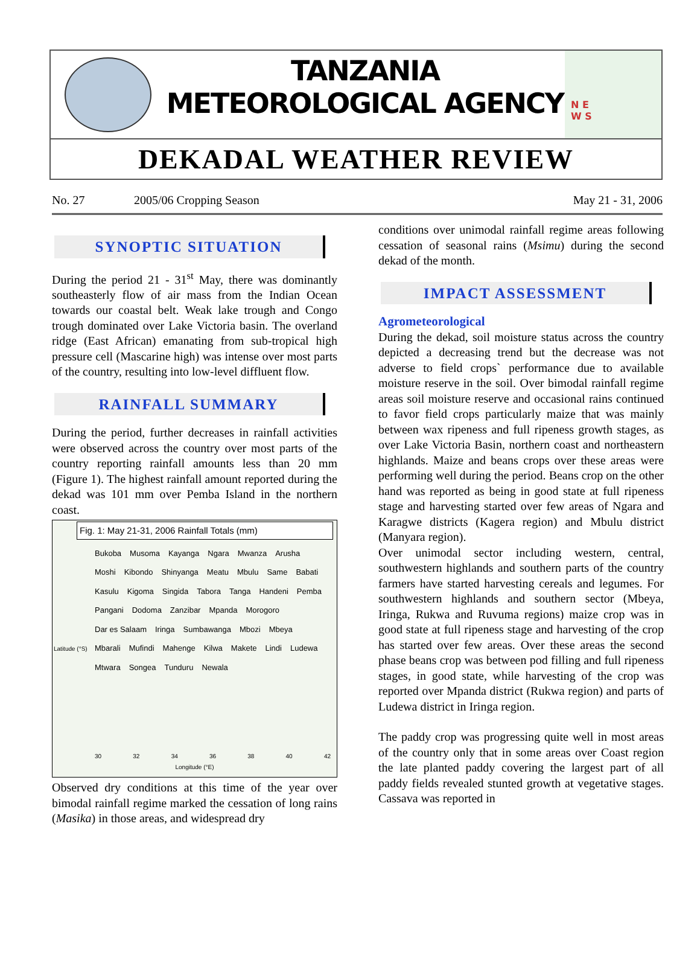TANZANIA METEOROLOGICAL AGENCY
N E
W S
DEKADAL WEATHER REVIEW
No. 27 2005/06 Cropping Season May 21 - 31, 2006
SYNOPTIC SITUATION
During the period 21 - 31<sup>st</sup> May, there was dominantly southeasterly flow of air mass from the Indian Ocean towards our coastal belt. Weak lake trough and Congo trough dominated over Lake Victoria basin. The overland ridge (East African) emanating from sub-tropical high pressure cell (Mascarine high) was intense over most parts of the country, resulting into low-level diffluent flow.
RAINFALL SUMMARY
During the period, further decreases in rainfall activities were observed across the country over most parts of the country reporting rainfall amounts less than 20 mm (Figure 1). The highest rainfall amount reported during the dekad was 101 mm over Pemba Island in the northern coast.
Fig. 1: May 21-31, 2006 Rainfall Totals (mm)
Bukoba Musoma Kayanga Ngara Mwanza Arusha Moshi Kibondo Shinyanga Meatu Mbulu Same Babati Kasulu Kigoma Singida Tabora Tanga Handeni Pemba Pangani Dodoma Zanzibar Mpanda Morogoro Dar es Salaam Iringa Sumbawanga Mbozi Mbeya Mbarali Mufindi Mahenge Kilwa Makete Lindi Ludewa Mtwara Songea Tunduru Newala
30 32 34 36 38 40 42
Longitude (°E)
Latitude (°S)
Observed dry conditions at this time of the year over bimodal rainfall regime marked the cessation of long rains (Masika) in those areas, and widespread dry
conditions over unimodal rainfall regime areas following cessation of seasonal rains (Msimu) during the second dekad of the month.
IMPACT ASSESSMENT
Agrometeorological
During the dekad, soil moisture status across the country depicted a decreasing trend but the decrease was not adverse to field crops` performance due to available moisture reserve in the soil. Over bimodal rainfall regime areas soil moisture reserve and occasional rains continued to favor field crops particularly maize that was mainly between wax ripeness and full ripeness growth stages, as over Lake Victoria Basin, northern coast and northeastern highlands. Maize and beans crops over these areas were performing well during the period. Beans crop on the other hand was reported as being in good state at full ripeness stage and harvesting started over few areas of Ngara and Karagwe districts (Kagera region) and Mbulu district (Manyara region).
Over unimodal sector including western, central, southwestern highlands and southern parts of the country farmers have started harvesting cereals and legumes. For southwestern highlands and southern sector (Mbeya, Iringa, Rukwa and Ruvuma regions) maize crop was in good state at full ripeness stage and harvesting of the crop has started over few areas. Over these areas the second phase beans crop was between pod filling and full ripeness stages, in good state, while harvesting of the crop was reported over Mpanda district (Rukwa region) and parts of Ludewa district in Iringa region.
The paddy crop was progressing quite well in most areas of the country only that in some areas over Coast region the late planted paddy covering the largest part of all paddy fields revealed stunted growth at vegetative stages. Cassava was reported in